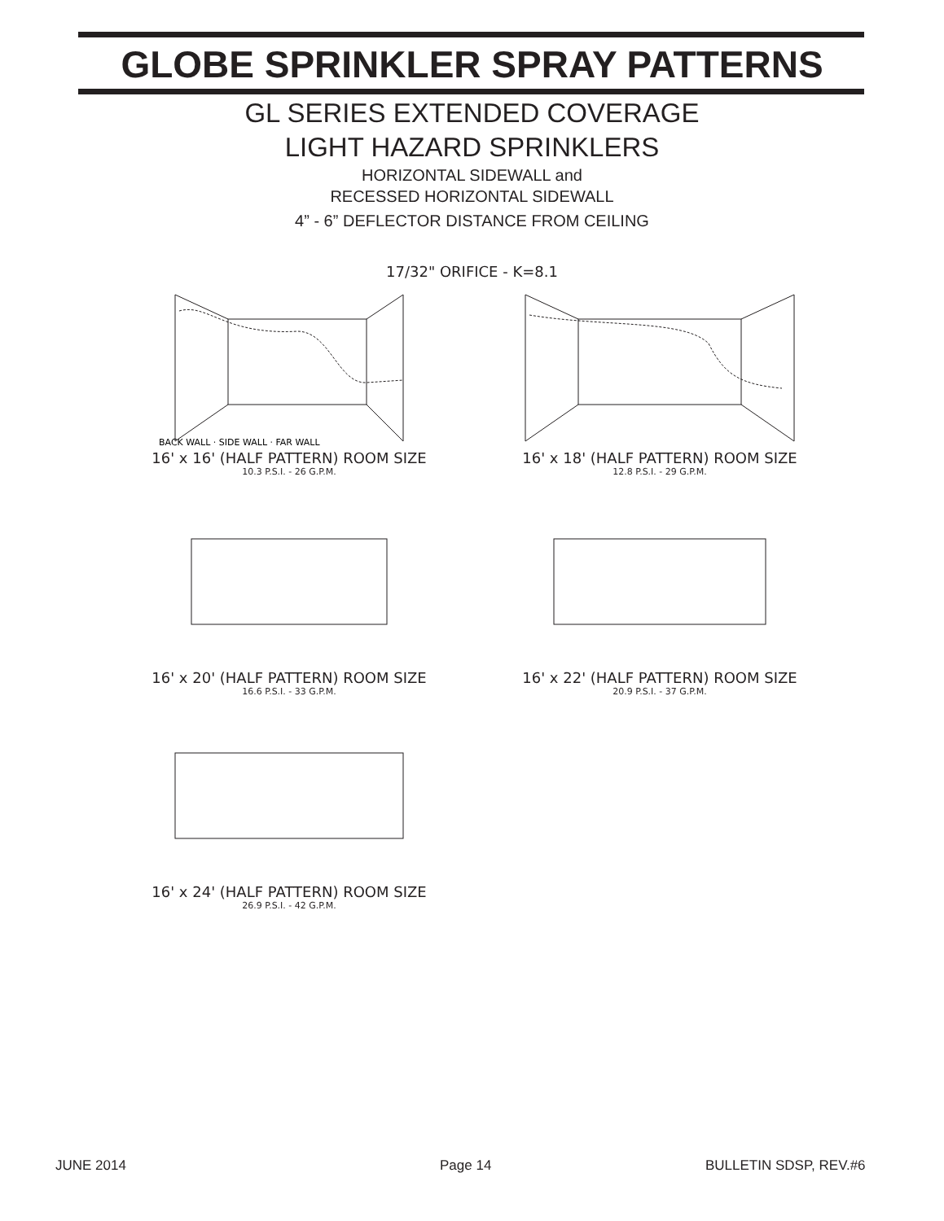GLOBE SPRINKLER SPRAY PATTERNS
GL SERIES EXTENDED COVERAGE
LIGHT HAZARD SPRINKLERS
HORIZONTAL SIDEWALL and
RECESSED HORIZONTAL SIDEWALL
4” - 6” DEFLECTOR DISTANCE FROM CEILING
17/32" ORIFICE - K=8.1
BACK WALL · SIDE WALL · FAR WALL
16' x 16' (HALF PATTERN) ROOM SIZE
10.3 P.S.I. - 26 G.P.M.
16' x 18' (HALF PATTERN) ROOM SIZE
12.8 P.S.I. - 29 G.P.M.
16' x 20' (HALF PATTERN) ROOM SIZE
16.6 P.S.I. - 33 G.P.M.
16' x 22' (HALF PATTERN) ROOM SIZE
20.9 P.S.I. - 37 G.P.M.
16' x 24' (HALF PATTERN) ROOM SIZE
26.9 P.S.I. - 42 G.P.M.
JUNE 2014 Page 14 BULLETIN SDSP, REV.#6